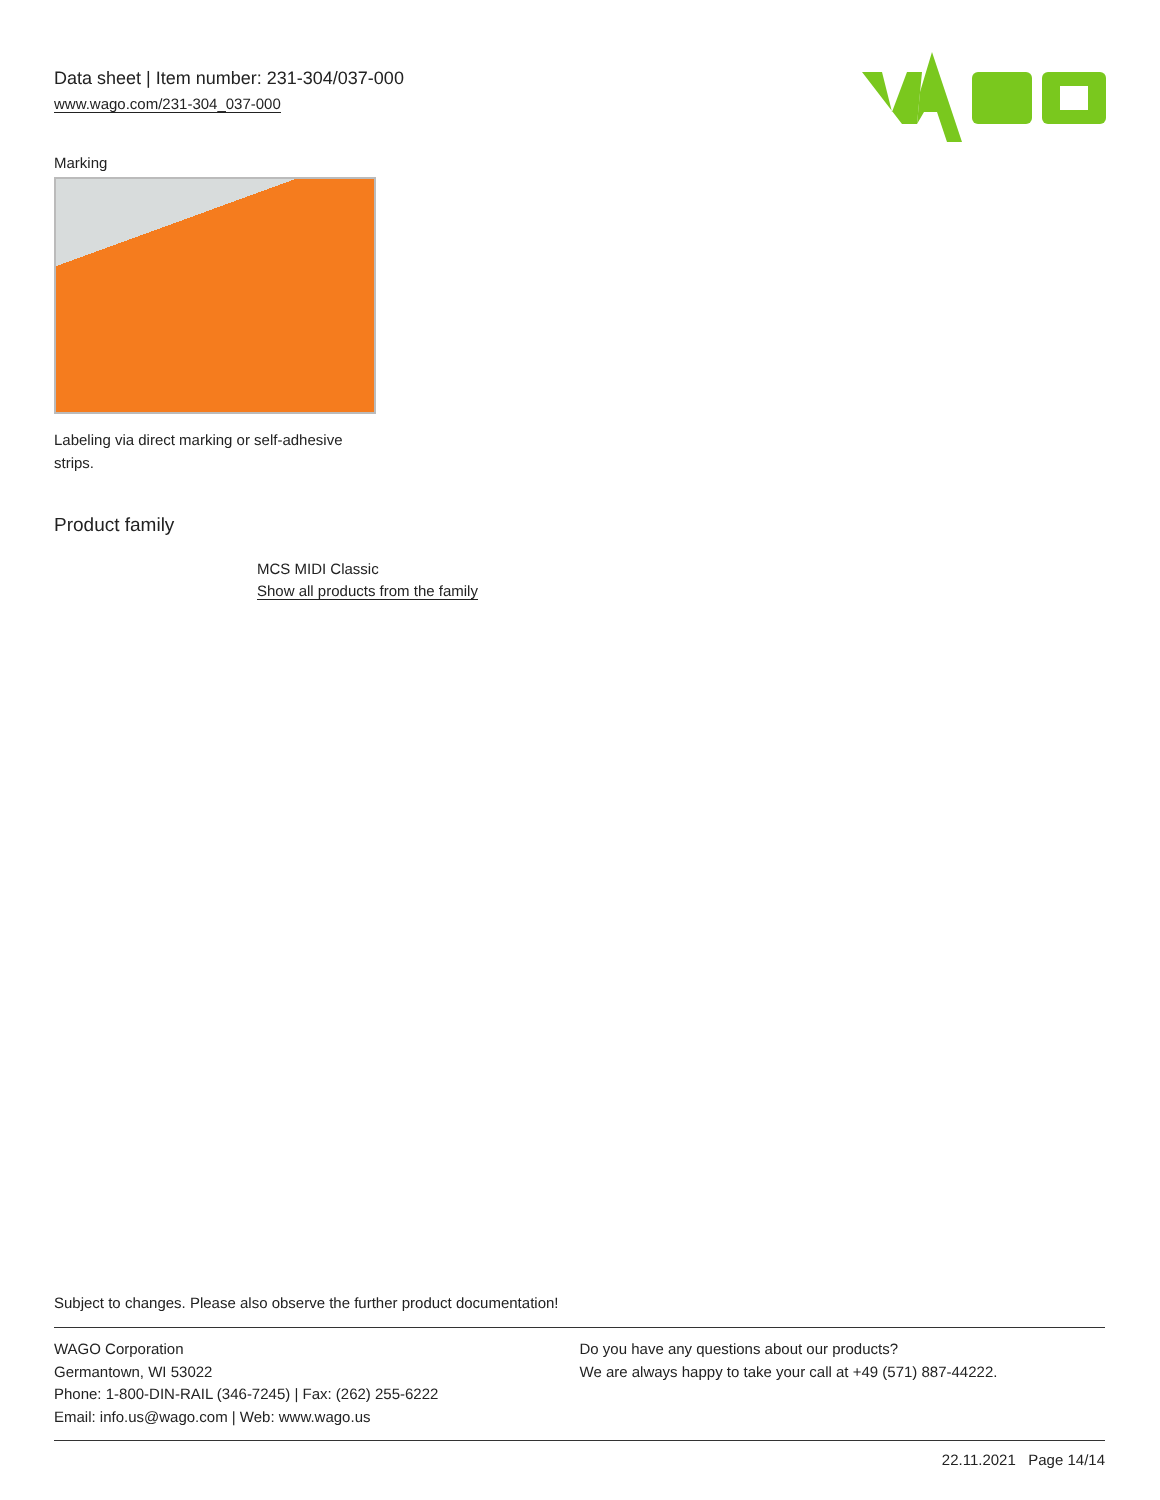Data sheet | Item number: 231-304/037-000
www.wago.com/231-304_037-000
Marking
Labeling via direct marking or self-adhesive strips.
Product family
MCS MIDI Classic
Show all products from the family
Subject to changes. Please also observe the further product documentation!
WAGO Corporation
Germantown, WI 53022
Phone: 1-800-DIN-RAIL (346-7245) | Fax: (262) 255-6222
Email: info.us@wago.com | Web: www.wago.us
Do you have any questions about our products?
We are always happy to take your call at +49 (571) 887-44222.
22.11.2021 Page 14/14